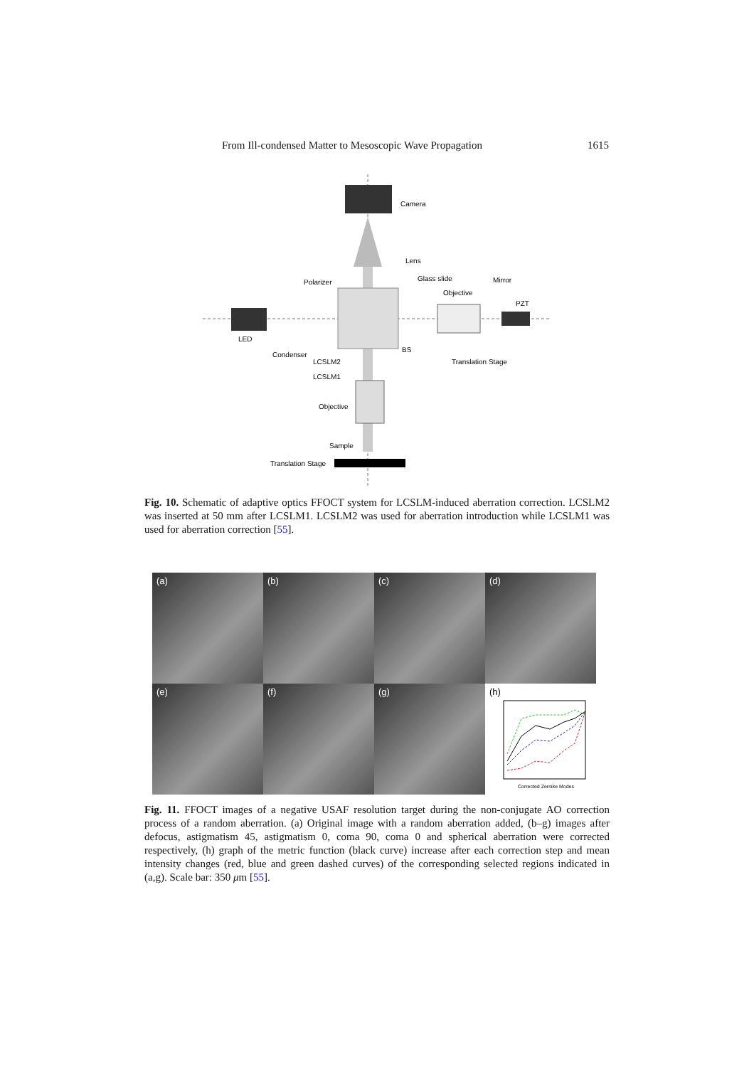From Ill-condensed Matter to Mesoscopic Wave Propagation 1615
Camera
Lens
Polarizer
Glass slide
Objective
Mirror
PZT
LED
Condenser
BS
Translation Stage
LCSLM2
LCSLM1
Objective
Sample
Translation Stage
Fig. 10. Schematic of adaptive optics FFOCT system for LCSLM-induced aberration correction. LCSLM2 was inserted at 50 mm after LCSLM1. LCSLM2 was used for aberration introduction while LCSLM1 was used for aberration correction [55].
(a)
(b)
(c)
(d)
(e)
(f)
(g)
(h)
Corrected Zernike Modes
Fig. 11. FFOCT images of a negative USAF resolution target during the non-conjugate AO correction process of a random aberration. (a) Original image with a random aberration added, (b–g) images after defocus, astigmatism 45, astigmatism 0, coma 90, coma 0 and spherical aberration were corrected respectively, (h) graph of the metric function (black curve) increase after each correction step and mean intensity changes (red, blue and green dashed curves) of the corresponding selected regions indicated in (a,g). Scale bar: 350 μm [55].